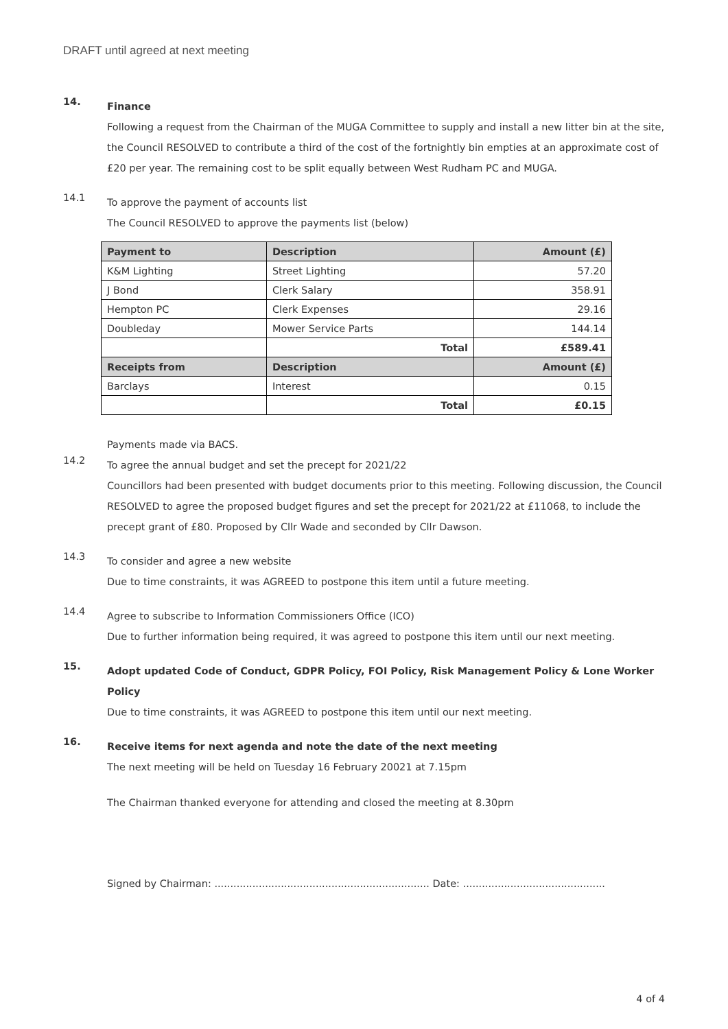DRAFT until agreed at next meeting
14.
Finance
Following a request from the Chairman of the MUGA Committee to supply and install a new litter bin at the site, the Council RESOLVED to contribute a third of the cost of the fortnightly bin empties at an approximate cost of £20 per year. The remaining cost to be split equally between West Rudham PC and MUGA.
14.1
To approve the payment of accounts list
The Council RESOLVED to approve the payments list (below)
| Payment to | Description | Amount (£) |
| --- | --- | --- |
| K&M Lighting | Street Lighting | 57.20 |
| J Bond | Clerk Salary | 358.91 |
| Hempton PC | Clerk Expenses | 29.16 |
| Doubleday | Mower Service Parts | 144.14 |
| | Total | £589.41 |
| Receipts from | Description | Amount (£) |
| Barclays | Interest | 0.15 |
| | Total | £0.15 |
Payments made via BACS.
14.2
To agree the annual budget and set the precept for 2021/22
Councillors had been presented with budget documents prior to this meeting. Following discussion, the Council RESOLVED to agree the proposed budget figures and set the precept for 2021/22 at £11068, to include the precept grant of £80. Proposed by Cllr Wade and seconded by Cllr Dawson.
14.3
To consider and agree a new website
Due to time constraints, it was AGREED to postpone this item until a future meeting.
14.4
Agree to subscribe to Information Commissioners Office (ICO)
Due to further information being required, it was agreed to postpone this item until our next meeting.
15.
Adopt updated Code of Conduct, GDPR Policy, FOI Policy, Risk Management Policy & Lone Worker Policy
Due to time constraints, it was AGREED to postpone this item until our next meeting.
16.
Receive items for next agenda and note the date of the next meeting
The next meeting will be held on Tuesday 16 February 20021 at 7.15pm
The Chairman thanked everyone for attending and closed the meeting at 8.30pm
Signed by Chairman: .................................................................... Date: .............................................
4 of 4